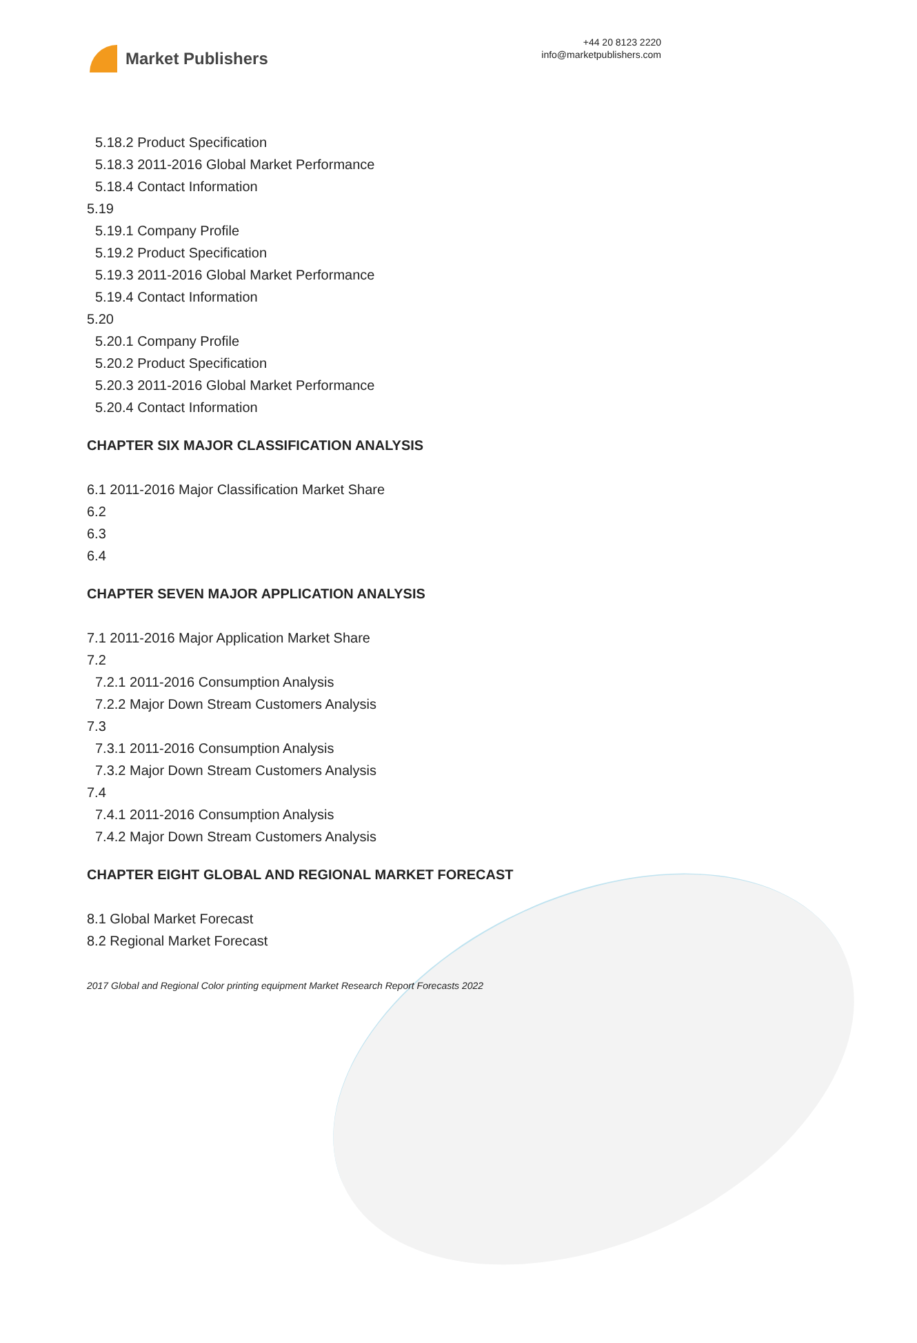Market Publishers
+44 20 8123 2220
info@marketpublishers.com
5.18.2 Product Specification
5.18.3 2011-2016 Global Market Performance
5.18.4 Contact Information
5.19
5.19.1 Company Profile
5.19.2 Product Specification
5.19.3 2011-2016 Global Market Performance
5.19.4 Contact Information
5.20
5.20.1 Company Profile
5.20.2 Product Specification
5.20.3 2011-2016 Global Market Performance
5.20.4 Contact Information
CHAPTER SIX MAJOR CLASSIFICATION ANALYSIS
6.1 2011-2016 Major Classification Market Share
6.2
6.3
6.4
CHAPTER SEVEN MAJOR APPLICATION ANALYSIS
7.1 2011-2016 Major Application Market Share
7.2
7.2.1 2011-2016 Consumption Analysis
7.2.2 Major Down Stream Customers Analysis
7.3
7.3.1 2011-2016 Consumption Analysis
7.3.2 Major Down Stream Customers Analysis
7.4
7.4.1 2011-2016 Consumption Analysis
7.4.2 Major Down Stream Customers Analysis
CHAPTER EIGHT GLOBAL AND REGIONAL MARKET FORECAST
8.1 Global Market Forecast
8.2 Regional Market Forecast
2017 Global and Regional Color printing equipment Market Research Report Forecasts 2022